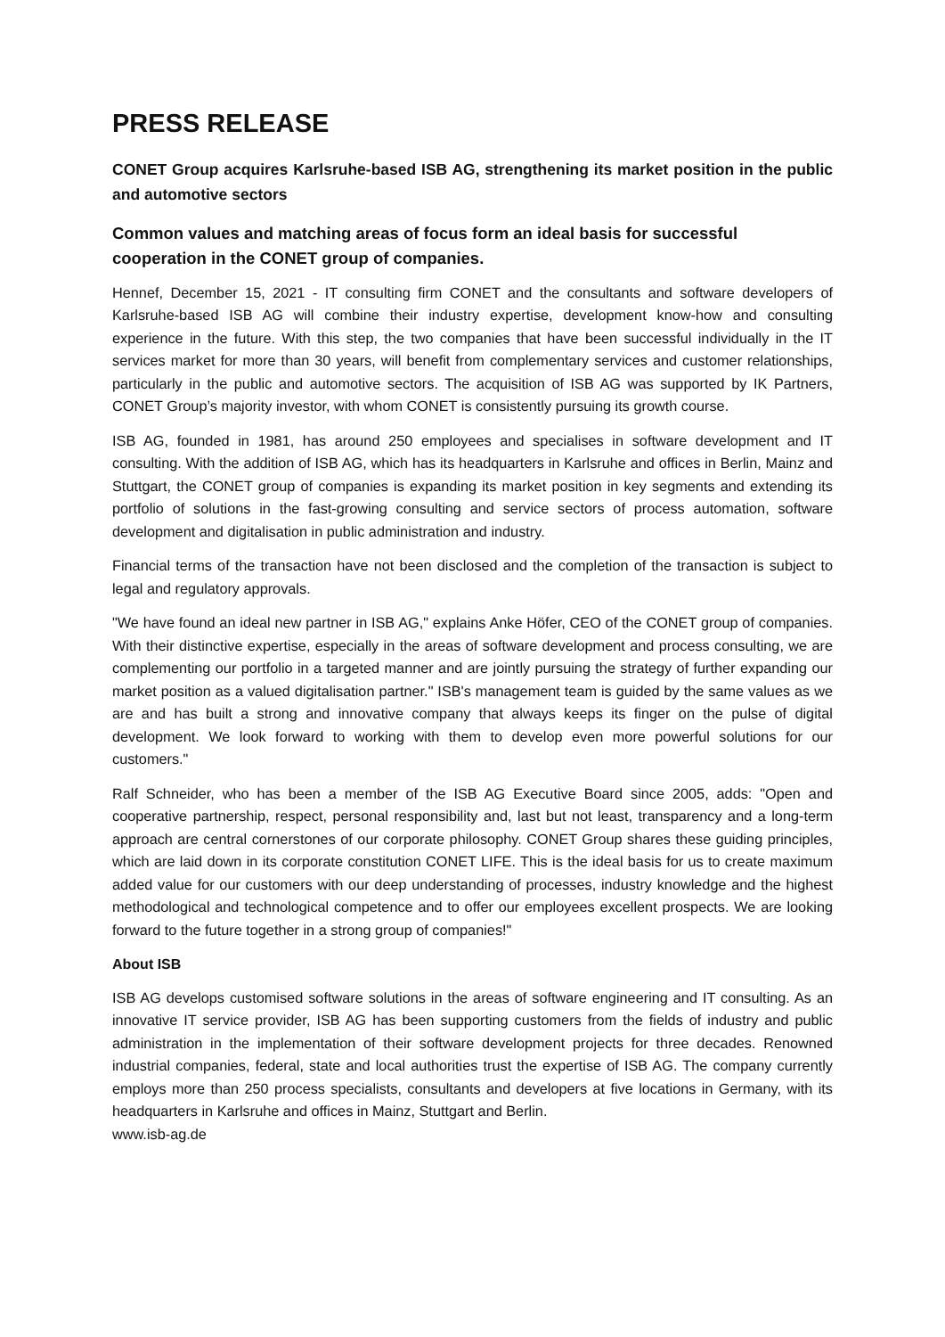PRESS RELEASE
CONET Group acquires Karlsruhe-based ISB AG, strengthening its market position in the public and automotive sectors
Common values and matching areas of focus form an ideal basis for successful cooperation in the CONET group of companies.
Hennef, December 15, 2021 - IT consulting firm CONET and the consultants and software developers of Karlsruhe-based ISB AG will combine their industry expertise, development know-how and consulting experience in the future. With this step, the two companies that have been successful individually in the IT services market for more than 30 years, will benefit from complementary services and customer relationships, particularly in the public and automotive sectors. The acquisition of ISB AG was supported by IK Partners, CONET Group’s majority investor, with whom CONET is consistently pursuing its growth course.
ISB AG, founded in 1981, has around 250 employees and specialises in software development and IT consulting. With the addition of ISB AG, which has its headquarters in Karlsruhe and offices in Berlin, Mainz and Stuttgart, the CONET group of companies is expanding its market position in key segments and extending its portfolio of solutions in the fast-growing consulting and service sectors of process automation, software development and digitalisation in public administration and industry.
Financial terms of the transaction have not been disclosed and the completion of the transaction is subject to legal and regulatory approvals.
"We have found an ideal new partner in ISB AG," explains Anke Höfer, CEO of the CONET group of companies. With their distinctive expertise, especially in the areas of software development and process consulting, we are complementing our portfolio in a targeted manner and are jointly pursuing the strategy of further expanding our market position as a valued digitalisation partner." ISB's management team is guided by the same values as we are and has built a strong and innovative company that always keeps its finger on the pulse of digital development. We look forward to working with them to develop even more powerful solutions for our customers."
Ralf Schneider, who has been a member of the ISB AG Executive Board since 2005, adds: "Open and cooperative partnership, respect, personal responsibility and, last but not least, transparency and a long-term approach are central cornerstones of our corporate philosophy. CONET Group shares these guiding principles, which are laid down in its corporate constitution CONET LIFE. This is the ideal basis for us to create maximum added value for our customers with our deep understanding of processes, industry knowledge and the highest methodological and technological competence and to offer our employees excellent prospects. We are looking forward to the future together in a strong group of companies!"
About ISB
ISB AG develops customised software solutions in the areas of software engineering and IT consulting. As an innovative IT service provider, ISB AG has been supporting customers from the fields of industry and public administration in the implementation of their software development projects for three decades. Renowned industrial companies, federal, state and local authorities trust the expertise of ISB AG. The company currently employs more than 250 process specialists, consultants and developers at five locations in Germany, with its headquarters in Karlsruhe and offices in Mainz, Stuttgart and Berlin.
www.isb-ag.de